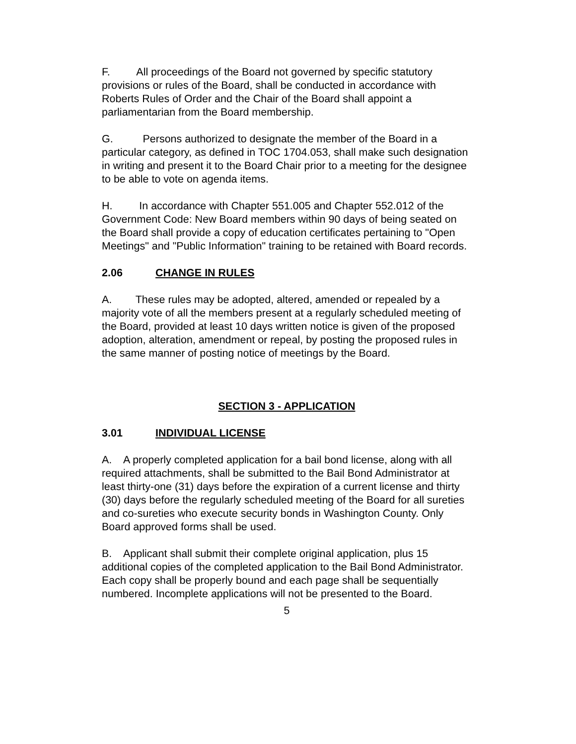F. All proceedings of the Board not governed by specific statutory provisions or rules of the Board, shall be conducted in accordance with Roberts Rules of Order and the Chair of the Board shall appoint a parliamentarian from the Board membership.
G. Persons authorized to designate the member of the Board in a particular category, as defined in TOC 1704.053, shall make such designation in writing and present it to the Board Chair prior to a meeting for the designee to be able to vote on agenda items.
H. In accordance with Chapter 551.005 and Chapter 552.012 of the Government Code: New Board members within 90 days of being seated on the Board shall provide a copy of education certificates pertaining to "Open Meetings" and "Public Information" training to be retained with Board records.
2.06 CHANGE IN RULES
A. These rules may be adopted, altered, amended or repealed by a majority vote of all the members present at a regularly scheduled meeting of the Board, provided at least 10 days written notice is given of the proposed adoption, alteration, amendment or repeal, by posting the proposed rules in the same manner of posting notice of meetings by the Board.
SECTION 3 - APPLICATION
3.01 INDIVIDUAL LICENSE
A. A properly completed application for a bail bond license, along with all required attachments, shall be submitted to the Bail Bond Administrator at least thirty-one (31) days before the expiration of a current license and thirty (30) days before the regularly scheduled meeting of the Board for all sureties and co-sureties who execute security bonds in Washington County. Only Board approved forms shall be used.
B. Applicant shall submit their complete original application, plus 15 additional copies of the completed application to the Bail Bond Administrator. Each copy shall be properly bound and each page shall be sequentially numbered. Incomplete applications will not be presented to the Board.
5